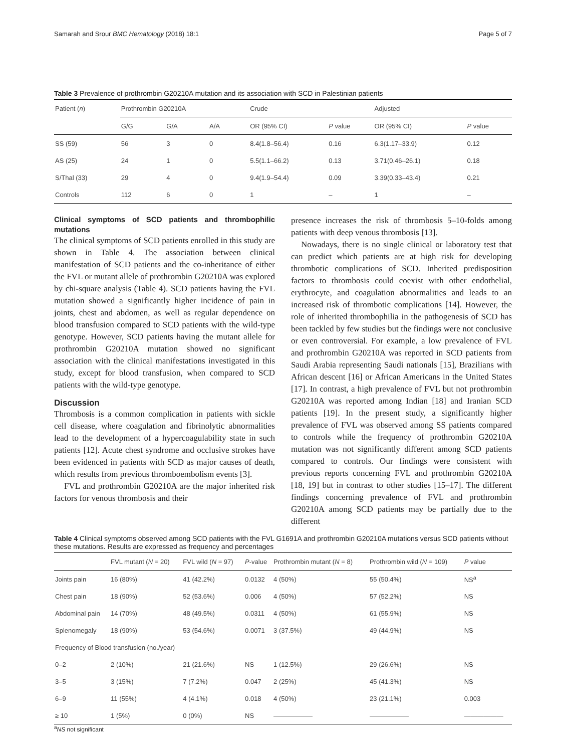Samarah and Srour BMC Hematology (2018) 18:1 Page 5 of 7
Table 3 Prevalence of prothrombin G20210A mutation and its association with SCD in Palestinian patients
| Patient ( n ) | Prothrombin G20210A | | | Crude | | Adjusted | |
| --- | --- | --- | --- | --- | --- | --- | --- |
| | G/G | G/A | A/A | OR (95% CI) | P value | OR (95% CI) | P value |
| SS (59) | 56 | 3 | 0 | 8.4(1.8–56.4) | 0.16 | 6.3(1.17–33.9) | 0.12 |
| AS (25) | 24 | 1 | 0 | 5.5(1.1–66.2) | 0.13 | 3.71(0.46–26.1) | 0.18 |
| S/Thal (33) | 29 | 4 | 0 | 9.4(1.9–54.4) | 0.09 | 3.39(0.33–43.4) | 0.21 |
| Controls | 112 | 6 | 0 | 1 | – | 1 | – |
Clinical symptoms of SCD patients and thrombophilic mutations
The clinical symptoms of SCD patients enrolled in this study are shown in Table 4. The association between clinical manifestation of SCD patients and the co-inheritance of either the FVL or mutant allele of prothrombin G20210A was explored by chi-square analysis (Table 4). SCD patients having the FVL mutation showed a significantly higher incidence of pain in joints, chest and abdomen, as well as regular dependence on blood transfusion compared to SCD patients with the wild-type genotype. However, SCD patients having the mutant allele for prothrombin G20210A mutation showed no significant association with the clinical manifestations investigated in this study, except for blood transfusion, when compared to SCD patients with the wild-type genotype.
Discussion
Thrombosis is a common complication in patients with sickle cell disease, where coagulation and fibrinolytic abnormalities lead to the development of a hypercoagulability state in such patients [12]. Acute chest syndrome and occlusive strokes have been evidenced in patients with SCD as major causes of death, which results from previous thromboembolism events [3].
FVL and prothrombin G20210A are the major inherited risk factors for venous thrombosis and their
presence increases the risk of thrombosis 5–10-folds among patients with deep venous thrombosis [13].
Nowadays, there is no single clinical or laboratory test that can predict which patients are at high risk for developing thrombotic complications of SCD. Inherited predisposition factors to thrombosis could coexist with other endothelial, erythrocyte, and coagulation abnormalities and leads to an increased risk of thrombotic complications [14]. However, the role of inherited thrombophilia in the pathogenesis of SCD has been tackled by few studies but the findings were not conclusive or even controversial. For example, a low prevalence of FVL and prothrombin G20210A was reported in SCD patients from Saudi Arabia representing Saudi nationals [15], Brazilians with African descent [16] or African Americans in the United States [17]. In contrast, a high prevalence of FVL but not prothrombin G20210A was reported among Indian [18] and Iranian SCD patients [19]. In the present study, a significantly higher prevalence of FVL was observed among SS patients compared to controls while the frequency of prothrombin G20210A mutation was not significantly different among SCD patients compared to controls. Our findings were consistent with previous reports concerning FVL and prothrombin G20210A [18, 19] but in contrast to other studies [15–17]. The different findings concerning prevalence of FVL and prothrombin G20210A among SCD patients may be partially due to the different
Table 4 Clinical symptoms observed among SCD patients with the FVL G1691A and prothrombin G20210A mutations versus SCD patients without these mutations. Results are expressed as frequency and percentages
| | FVL mutant ( N = 20) | FVL wild ( N = 97) | P -value | Prothrombin mutant ( N = 8) | Prothrombin wild ( N = 109) | P value |
| --- | --- | --- | --- | --- | --- | --- |
| Joints pain | 16 (80%) | 41 (42.2%) | 0.0132 | 4 (50%) | 55 (50.4%) | NS<sup>a</sup> |
| Chest pain | 18 (90%) | 52 (53.6%) | 0.006 | 4 (50%) | 57 (52.2%) | NS |
| Abdominal pain | 14 (70%) | 48 (49.5%) | 0.0311 | 4 (50%) | 61 (55.9%) | NS |
| Splenomegaly | 18 (90%) | 53 (54.6%) | 0.0071 | 3 (37.5%) | 49 (44.9%) | NS |
| Frequency of Blood transfusion (no./year) | | | | | | |
| 0–2 | 2 (10%) | 21 (21.6%) | NS | 1 (12.5%) | 29 (26.6%) | NS |
| 3–5 | 3 (15%) | 7 (7.2%) | 0.047 | 2 (25%) | 45 (41.3%) | NS |
| 6–9 | 11 (55%) | 4 (4.1%) | 0.018 | 4 (50%) | 23 (21.1%) | 0.003 |
| ≥ 10 | 1 (5%) | 0 (0%) | NS | —————— | —————— | —————— |
<sup>a</sup> NS not significant